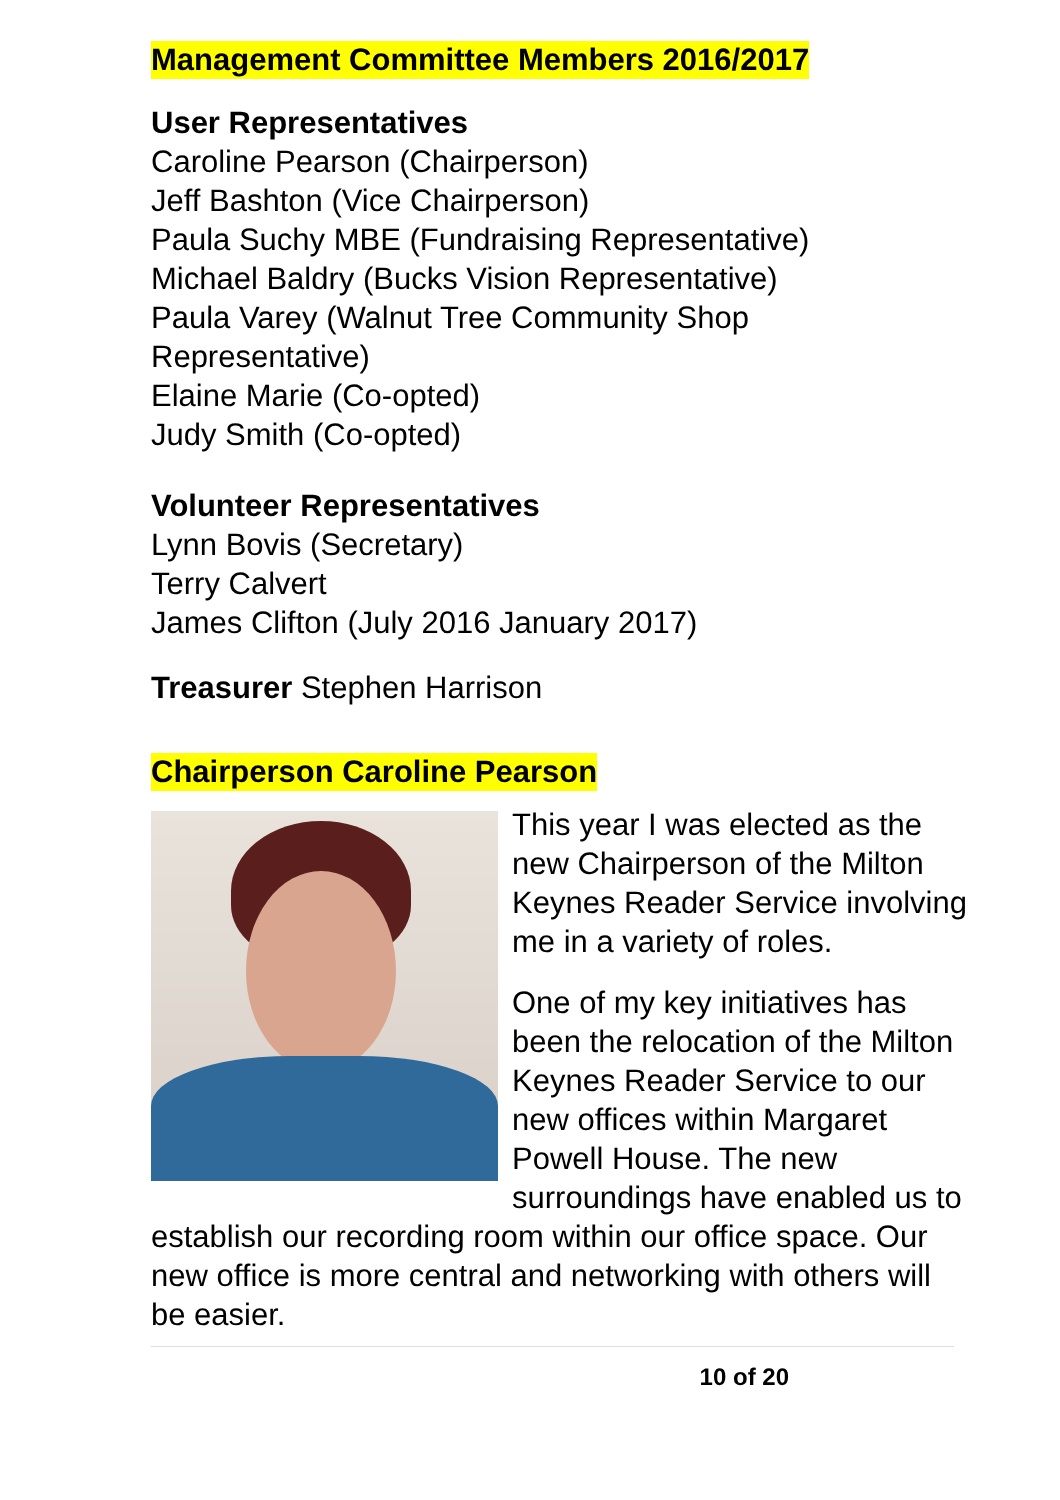Management Committee Members 2016/2017
User Representatives
Caroline Pearson (Chairperson)
Jeff Bashton (Vice Chairperson)
Paula Suchy MBE (Fundraising Representative)
Michael Baldry (Bucks Vision Representative)
Paula Varey (Walnut Tree Community Shop Representative)
Elaine Marie (Co-opted)
Judy Smith (Co-opted)
Volunteer Representatives
Lynn Bovis (Secretary)
Terry Calvert
James Clifton (July 2016 January 2017)
Treasurer Stephen Harrison
Chairperson Caroline Pearson
This year I was elected as the new Chairperson of the Milton Keynes Reader Service involving me in a variety of roles.
One of my key initiatives has been the relocation of the Milton Keynes Reader Service to our new offices within Margaret Powell House. The new surroundings have enabled us to establish our recording room within our office space. Our new office is more central and networking with others will be easier.
10 of 20